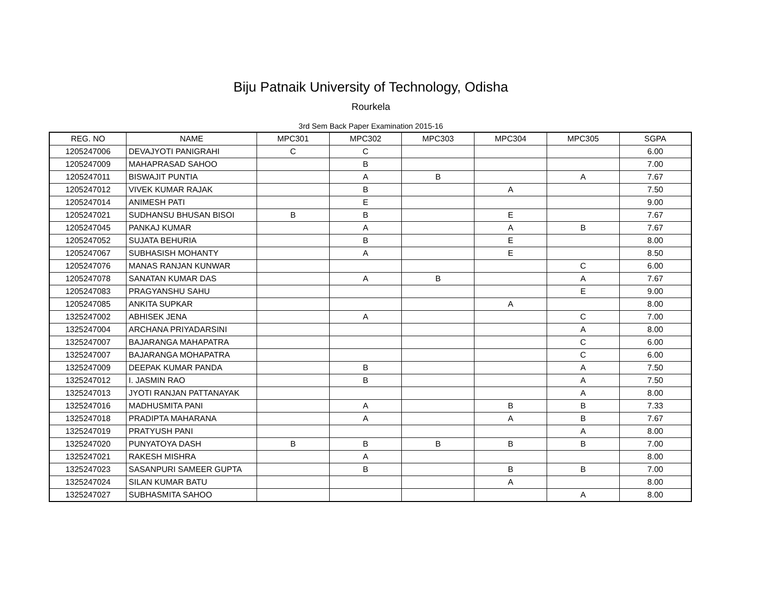Biju Patnaik University of Technology, Odisha
Rourkela
3rd Sem Back Paper Examination 2015-16
| REG. NO | NAME | MPC301 | MPC302 | MPC303 | MPC304 | MPC305 | SGPA |
| --- | --- | --- | --- | --- | --- | --- | --- |
| 1205247006 | DEVAJYOTI PANIGRAHI | C | C | | | | 6.00 |
| 1205247009 | MAHAPRASAD SAHOO | | B | | | | 7.00 |
| 1205247011 | BISWAJIT PUNTIA | | A | B | | A | 7.67 |
| 1205247012 | VIVEK KUMAR RAJAK | | B | | A | | 7.50 |
| 1205247014 | ANIMESH PATI | | E | | | | 9.00 |
| 1205247021 | SUDHANSU BHUSAN BISOI | B | B | | E | | 7.67 |
| 1205247045 | PANKAJ KUMAR | | A | | A | B | 7.67 |
| 1205247052 | SUJATA BEHURIA | | B | | E | | 8.00 |
| 1205247067 | SUBHASISH MOHANTY | | A | | E | | 8.50 |
| 1205247076 | MANAS RANJAN KUNWAR | | | | | C | 6.00 |
| 1205247078 | SANATAN KUMAR DAS | | A | B | | A | 7.67 |
| 1205247083 | PRAGYANSHU SAHU | | | | | E | 9.00 |
| 1205247085 | ANKITA SUPKAR | | | | A | | 8.00 |
| 1325247002 | ABHISEK JENA | | A | | | C | 7.00 |
| 1325247004 | ARCHANA PRIYADARSINI | | | | | A | 8.00 |
| 1325247007 | BAJARANGA MAHAPATRA | | | | | C | 6.00 |
| 1325247007 | BAJARANGA MOHAPATRA | | | | | C | 6.00 |
| 1325247009 | DEEPAK KUMAR PANDA | | B | | | A | 7.50 |
| 1325247012 | I. JASMIN RAO | | B | | | A | 7.50 |
| 1325247013 | JYOTI RANJAN PATTANAYAK | | | | | A | 8.00 |
| 1325247016 | MADHUSMITA PANI | | A | | B | B | 7.33 |
| 1325247018 | PRADIPTA MAHARANA | | A | | A | B | 7.67 |
| 1325247019 | PRATYUSH PANI | | | | | A | 8.00 |
| 1325247020 | PUNYATOYA DASH | B | B | B | B | B | 7.00 |
| 1325247021 | RAKESH MISHRA | | A | | | | 8.00 |
| 1325247023 | SASANPURI SAMEER GUPTA | | B | | B | B | 7.00 |
| 1325247024 | SILAN KUMAR BATU | | | | A | | 8.00 |
| 1325247027 | SUBHASMITA SAHOO | | | | | A | 8.00 |